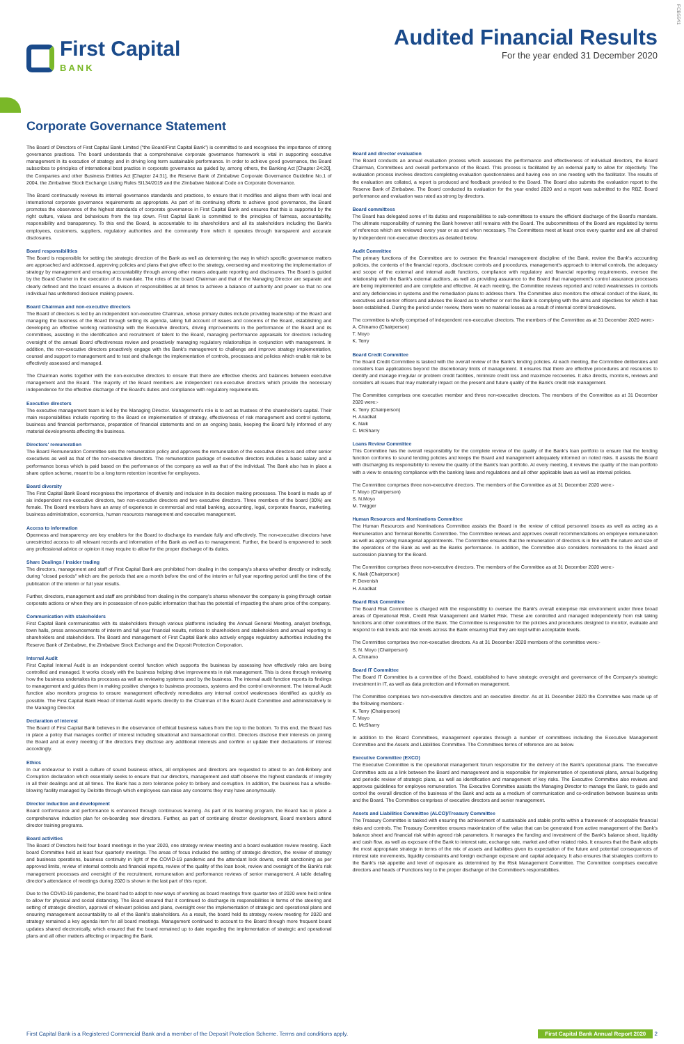FCB5941
First Capital
BANK
Audited Financial Results
For the year ended 31 December 2020
Corporate Governance Statement
The Board of Directors of First Capital Bank Limited ("the Board/First Capital Bank") is committed to and recognises the importance of strong governance practices. The board understands that a comprehensive corporate governance framework is vital in supporting executive management in its execution of strategy and in driving long term sustainable performance. In order to achieve good governance, the Board subscribes to principles of international best practice in corporate governance as guided by, among others, the Banking Act [Chapter 24:20], the Companies and other Business Entities Act [Chapter 24:31], the Reserve Bank of Zimbabwe Corporate Governance Guideline No.1 of 2004, the Zimbabwe Stock Exchange Listing Rules SI134/2019 and the Zimbabwe National Code on Corporate Governance.
The Board continuously reviews its internal governance standards and practices, to ensure that it modifies and aligns them with local and international corporate governance requirements as appropriate. As part of its continuing efforts to achieve good governance, the Board promotes the observance of the highest standards of corporate governance in First Capital Bank and ensures that this is supported by the right culture, values and behaviours from the top down. First Capital Bank is committed to the principles of fairness, accountability, responsibility and transparency. To this end the Board, is accountable to its shareholders and all its stakeholders including the Bank's employees, customers, suppliers, regulatory authorities and the community from which it operates through transparent and accurate disclosures.
Board responsibilities
The Board is responsible for setting the strategic direction of the Bank as well as determining the way in which specific governance matters are approached and addressed, approving policies and plans that give effect to the strategy, overseeing and monitoring the implementation of strategy by management and ensuring accountability through among other means adequate reporting and disclosures. The Board is guided by the Board Charter in the execution of its mandate. The roles of the board Chairman and that of the Managing Director are separate and clearly defined and the board ensures a division of responsibilities at all times to achieve a balance of authority and power so that no one individual has unfettered decision making powers.
Board Chairman and non-executive directors
The Board of directors is led by an independent non-executive Chairman, whose primary duties include providing leadership of the Board and managing the business of the Board through setting its agenda, taking full account of issues and concerns of the Board, establishing and developing an effective working relationship with the Executive directors, driving improvements in the performance of the Board and its committees, assisting in the identification and recruitment of talent to the Board, managing performance appraisals for directors including oversight of the annual Board effectiveness review and proactively managing regulatory relationships in conjunction with management. In addition, the non-executive directors proactively engage with the Bank's management to challenge and improve strategy implementation, counsel and support to management and to test and challenge the implementation of controls, processes and policies which enable risk to be effectively assessed and managed.
The Chairman works together with the non-executive directors to ensure that there are effective checks and balances between executive management and the Board. The majority of the Board members are independent non-executive directors which provide the necessary independence for the effective discharge of the Board's duties and compliance with regulatory requirements.
Executive directors
The executive management team is led by the Managing Director. Management's role is to act as trustees of the shareholder's capital. Their main responsibilities include reporting to the Board on implementation of strategy, effectiveness of risk management and control systems, business and financial performance, preparation of financial statements and on an ongoing basis, keeping the Board fully informed of any material developments affecting the business.
Directors' remuneration
The Board Remuneration Committee sets the remuneration policy and approves the remuneration of the executive directors and other senior executives as well as that of the non-executive directors. The remuneration package of executive directors includes a basic salary and a performance bonus which is paid based on the performance of the company as well as that of the individual. The Bank also has in place a share option scheme, meant to be a long term retention incentive for employees.
Board diversity
The First Capital Bank Board recognises the importance of diversity and inclusion in its decision making processes. The board is made up of six independent non-executive directors, two non-executive directors and two executive directors. Three members of the board (30%) are female. The Board members have an array of experience in commercial and retail banking, accounting, legal, corporate finance, marketing, business administration, economics, human resources management and executive management.
Access to information
Openness and transparency are key enablers for the Board to discharge its mandate fully and effectively. The non-executive directors have unrestricted access to all relevant records and information of the Bank as well as to management. Further, the board is empowered to seek any professional advice or opinion it may require to allow for the proper discharge of its duties.
Share Dealings / Insider trading
The directors, management and staff of First Capital Bank are prohibited from dealing in the company's shares whether directly or indirectly, during "closed periods" which are the periods that are a month before the end of the interim or full year reporting period until the time of the publication of the interim or full year results.
Further, directors, management and staff are prohibited from dealing in the company's shares whenever the company is going through certain corporate actions or when they are in possession of non-public information that has the potential of impacting the share price of the company.
Communication with stakeholders
First Capital Bank communicates with its stakeholders through various platforms including the Annual General Meeting, analyst briefings, town halls, press announcements of interim and full year financial results, notices to shareholders and stakeholders and annual reporting to shareholders and stakeholders. The Board and management of First Capital Bank also actively engage regulatory authorities including the Reserve Bank of Zimbabwe, the Zimbabwe Stock Exchange and the Deposit Protection Corporation.
Internal Audit
First Capital Internal Audit is an independent control function which supports the business by assessing how effectively risks are being controlled and managed. It works closely with the business helping drive improvements in risk management. This is done through reviewing how the business undertakes its processes as well as reviewing systems used by the business. The internal audit function reports its findings to management and guides them in making positive changes to business processes, systems and the control environment. The Internal Audit function also monitors progress to ensure management effectively remediates any internal control weaknesses identified as quickly as possible. The First Capital Bank Head of Internal Audit reports directly to the Chairman of the Board Audit Committee and administratively to the Managing Director.
Declaration of interest
The Board of First Capital Bank believes in the observance of ethical business values from the top to the bottom. To this end, the Board has in place a policy that manages conflict of interest including situational and transactional conflict. Directors disclose their interests on joining the Board and at every meeting of the directors they disclose any additional interests and confirm or update their declarations of interest accordingly.
Ethics
In our endeavour to instil a culture of sound business ethics, all employees and directors are requested to attest to an Anti-Bribery and Corruption declaration which essentially seeks to ensure that our directors, management and staff observe the highest standards of integrity in all their dealings and at all times. The Bank has a zero tolerance policy to bribery and corruption. In addition, the business has a whistle-blowing facility managed by Deloitte through which employees can raise any concerns they may have anonymously.
Director induction and development
Board conformance and performance is enhanced through continuous learning. As part of its learning program, the Board has in place a comprehensive induction plan for on-boarding new directors. Further, as part of continuing director development, Board members attend director training programs.
Board activities
The Board of Directors held four board meetings in the year 2020, one strategy review meeting and a board evaluation review meeting. Each board Committee held at least four quarterly meetings. The areas of focus included the setting of strategic direction, the review of strategy and business operations, business continuity in light of the COVID-19 pandemic and the attendant lock downs, credit sanctioning as per approved limits, review of internal controls and financial reports, review of the quality of the loan book, review and oversight of the Bank's risk management processes and oversight of the recruitment, remuneration and performance reviews of senior management. A table detailing director's attendance of meetings during 2020 is shown in the last part of this report.
Due to the COVID-19 pandemic, the board had to adopt to new ways of working as board meetings from quarter two of 2020 were held online to allow for physical and social distancing. The Board ensured that it continued to discharge its responsibilities in terms of the steering and setting of strategic direction, approval of relevant policies and plans, oversight over the implementation of strategic and operational plans and ensuring management accountability to all of the Bank's stakeholders. As a result, the board held its strategy review meeting for 2020 and strategy remained a key agenda item for all board meetings. Management continued to account to the Board through more frequent board updates shared electronically, which ensured that the board remained up to date regarding the implementation of strategic and operational plans and all other matters affecting or impacting the Bank.
Board and director evaluation
The Board conducts an annual evaluation process which assesses the performance and effectiveness of individual directors, the Board Chairman, Committees and overall performance of the Board. This process is facilitated by an external party to allow for objectivity. The evaluation process involves directors completing evaluation questionnaires and having one on one meeting with the facilitator. The results of the evaluation are collated, a report is produced and feedback provided to the Board. The Board also submits the evaluation report to the Reserve Bank of Zimbabwe. The Board conducted its evaluation for the year ended 2020 and a report was submitted to the RBZ. Board performance and evaluation was rated as strong by directors.
Board committees
The Board has delegated some of its duties and responsibilities to sub-committees to ensure the efficient discharge of the Board's mandate. The ultimate responsibility of running the Bank however still remains with the Board. The subcommittees of the Board are regulated by terms of reference which are reviewed every year or as and when necessary. The Committees meet at least once every quarter and are all chaired by Independent non-executive directors as detailed below.
Audit Committee
The primary functions of the Committee are to oversee the financial management discipline of the Bank, review the Bank's accounting policies, the contents of the financial reports, disclosure controls and procedures, management's approach to internal controls, the adequacy and scope of the external and internal audit functions, compliance with regulatory and financial reporting requirements, oversee the relationship with the Bank's external auditors, as well as providing assurance to the Board that management's control assurance processes are being implemented and are complete and effective. At each meeting, the Committee reviews reported and noted weaknesses in controls and any deficiencies in systems and the remediation plans to address them. The Committee also monitors the ethical conduct of the Bank, its executives and senior officers and advises the Board as to whether or not the Bank is complying with the aims and objectives for which it has been established. During the period under review, there were no material losses as a result of internal control breakdowns.
The committee is wholly comprised of independent non-executive directors. The members of the Committee as at 31 December 2020 were:-
A. Chinamo (Chairperson)
T. Moyo
K. Terry
Board Credit Committee
The Board Credit Committee is tasked with the overall review of the Bank's lending policies. At each meeting, the Committee deliberates and considers loan applications beyond the discretionary limits of management. It ensures that there are effective procedures and resources to identify and manage irregular or problem credit facilities, minimize credit loss and maximize recoveries. It also directs, monitors, reviews and considers all issues that may materially impact on the present and future quality of the Bank's credit risk management.
The Committee comprises one executive member and three non-executive directors. The members of the Committee as at 31 December 2020 were:-
K. Terry (Chairperson)
H. Anadkat
K. Naik
C. McSharry
Loans Review Committee
This Committee has the overall responsibility for the complete review of the quality of the Bank's loan portfolio to ensure that the lending function conforms to sound lending policies and keeps the Board and management adequately informed on noted risks. It assists the Board with discharging its responsibility to review the quality of the Bank's loan portfolio. At every meeting, it reviews the quality of the loan portfolio with a view to ensuring compliance with the banking laws and regulations and all other applicable laws as well as internal policies.
The Committee comprises three non-executive directors. The members of the Committee as at 31 December 2020 were:-
T. Moyo (Chairperson)
S. N.Moyo
M. Twigger
Human Resources and Nominations Committee
The Human Resources and Nominations Committee assists the Board in the review of critical personnel issues as well as acting as a Remuneration and Terminal Benefits Committee. The Committee reviews and approves overall recommendations on employee remuneration as well as approving managerial appointments. The Committee ensures that the remuneration of directors is in line with the nature and size of the operations of the Bank as well as the Banks performance. In addition, the Committee also considers nominations to the Board and succession planning for the Board.
The Committee comprises three non-executive directors. The members of the Committee as at 31 December 2020 were:-
K. Naik (Chairperson)
P. Devenish
H. Anadkat
Board Risk Committee
The Board Risk Committee is charged with the responsibility to oversee the Bank's overall enterprise risk environment under three broad areas of Operational Risk, Credit Risk Management and Market Risk. These are controlled and managed independently from risk taking functions and other committees of the Bank. The Committee is responsible for the policies and procedures designed to monitor, evaluate and respond to risk trends and risk levels across the Bank ensuring that they are kept within acceptable levels.
The Committee comprises two non-executive directors. As at 31 December 2020 members of the committee were:-
S. N. Moyo (Chairperson)
A. Chinamo
Board IT Committee
The Board IT Committee is a committee of the Board, established to have strategic oversight and governance of the Company's strategic investment in IT, as well as data protection and information management.
The Committee comprises two non-executive directors and an executive director. As at 31 December 2020 the Committee was made up of the following members:-
K. Terry (Chairperson)
T. Moyo
C. McSharry
In addition to the Board Committees, management operates through a number of committees including the Executive Management Committee and the Assets and Liabilities Committee. The Committees terms of reference are as below.
Executive Committee (EXCO)
The Executive Committee is the operational management forum responsible for the delivery of the Bank's operational plans. The Executive Committee acts as a link between the Board and management and is responsible for implementation of operational plans, annual budgeting and periodic review of strategic plans, as well as identification and management of key risks. The Executive Committee also reviews and approves guidelines for employee remuneration. The Executive Committee assists the Managing Director to manage the Bank, to guide and control the overall direction of the business of the Bank and acts as a medium of communication and co-ordination between business units and the Board. The Committee comprises of executive directors and senior management.
Assets and Liabilities Committee (ALCO)/Treasury Committee
The Treasury Committee is tasked with ensuring the achievement of sustainable and stable profits within a framework of acceptable financial risks and controls. The Treasury Committee ensures maximization of the value that can be generated from active management of the Bank's balance sheet and financial risk within agreed risk parameters. It manages the funding and investment of the Bank's balance sheet, liquidity and cash flow, as well as exposure of the Bank to interest rate, exchange rate, market and other related risks. It ensures that the Bank adopts the most appropriate strategy in terms of the mix of assets and liabilities given its expectation of the future and potential consequences of interest rate movements, liquidity constraints and foreign exchange exposure and capital adequacy. It also ensures that strategies conform to the Bank's risk appetite and level of exposure as determined by the Risk Management Committee. The Committee comprises executive directors and heads of Functions key to the proper discharge of the Committee's responsibilities.
First Capital Bank is a Registered Commercial Bank and a member of the Deposit Protection Scheme. Terms and conditions apply. First Capital Bank Annual Report 2020 2